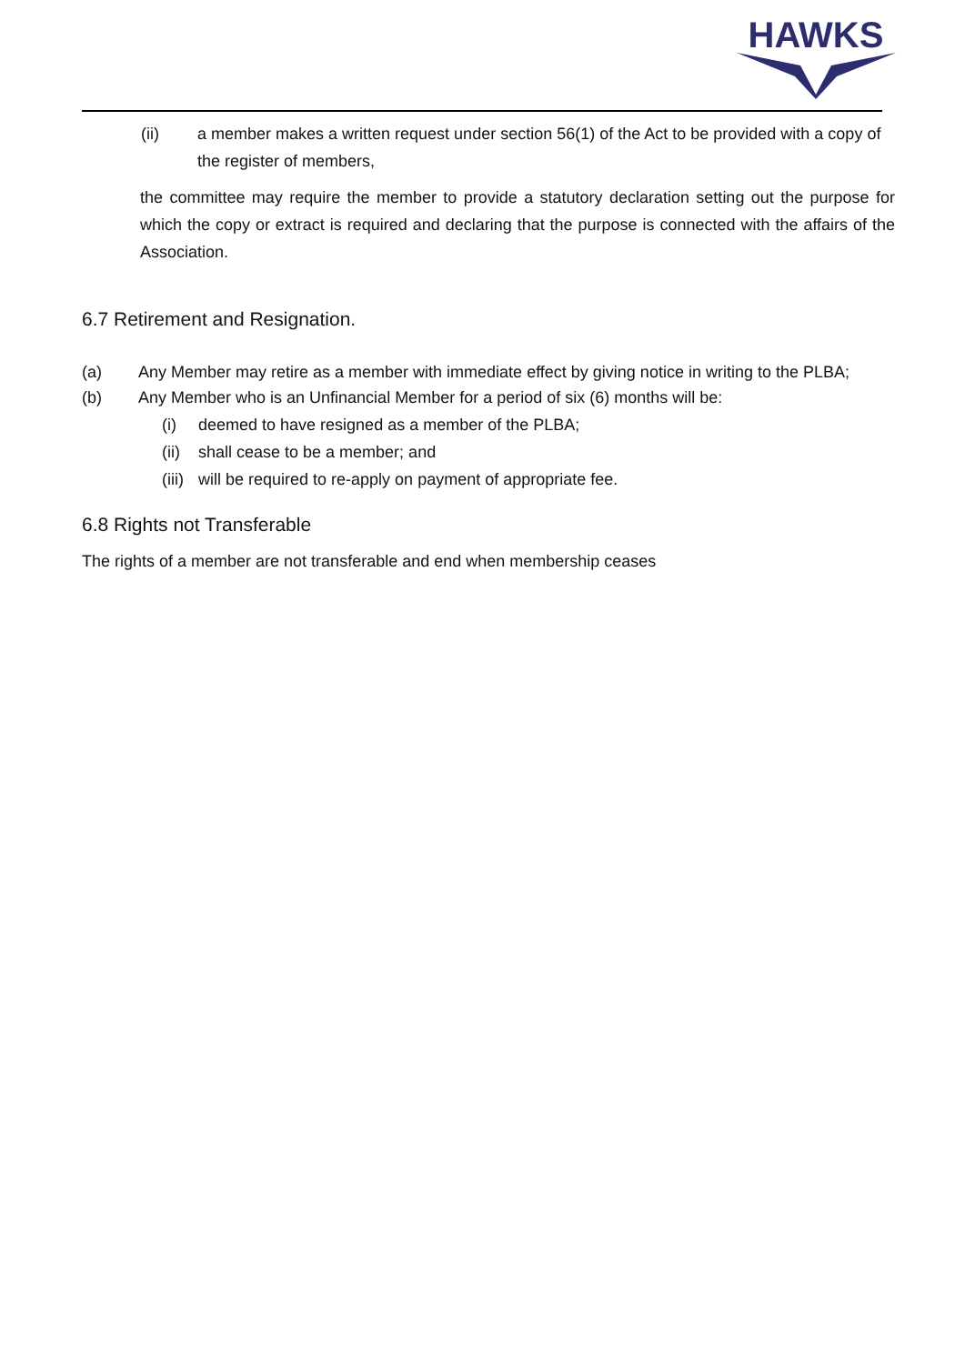HAWKS
(ii) a member makes a written request under section 56(1) of the Act to be provided with a copy of the register of members,
the committee may require the member to provide a statutory declaration setting out the purpose for which the copy or extract is required and declaring that the purpose is connected with the affairs of the Association.
6.7 Retirement and Resignation.
(a) Any Member may retire as a member with immediate effect by giving notice in writing to the PLBA;
(b) Any Member who is an Unfinancial Member for a period of six (6) months will be:
(i) deemed to have resigned as a member of the PLBA;
(ii)
shall cease to be a member; and
(iii)
will be required to re-apply on payment of appropriate fee.
6.8 Rights not Transferable
The rights of a member are not transferable and end when membership ceases